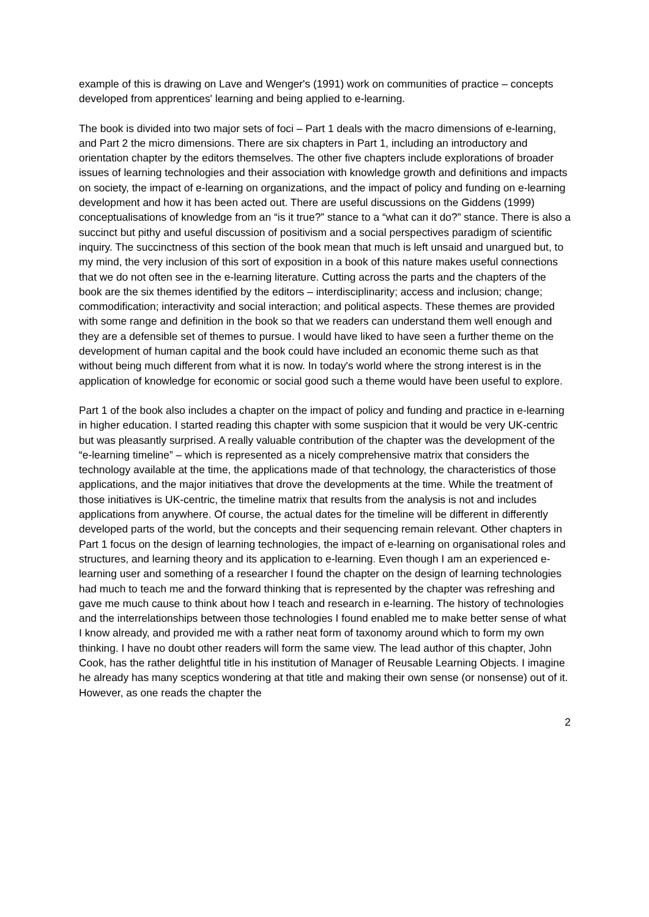example of this is drawing on Lave and Wenger's (1991) work on communities of practice – concepts developed from apprentices' learning and being applied to e-learning.
The book is divided into two major sets of foci – Part 1 deals with the macro dimensions of e-learning, and Part 2 the micro dimensions. There are six chapters in Part 1, including an introductory and orientation chapter by the editors themselves. The other five chapters include explorations of broader issues of learning technologies and their association with knowledge growth and definitions and impacts on society, the impact of e-learning on organizations, and the impact of policy and funding on e-learning development and how it has been acted out. There are useful discussions on the Giddens (1999) conceptualisations of knowledge from an “is it true?” stance to a “what can it do?” stance. There is also a succinct but pithy and useful discussion of positivism and a social perspectives paradigm of scientific inquiry. The succinctness of this section of the book mean that much is left unsaid and unargued but, to my mind, the very inclusion of this sort of exposition in a book of this nature makes useful connections that we do not often see in the e-learning literature. Cutting across the parts and the chapters of the book are the six themes identified by the editors – interdisciplinarity; access and inclusion; change; commodification; interactivity and social interaction; and political aspects. These themes are provided with some range and definition in the book so that we readers can understand them well enough and they are a defensible set of themes to pursue. I would have liked to have seen a further theme on the development of human capital and the book could have included an economic theme such as that without being much different from what it is now. In today's world where the strong interest is in the application of knowledge for economic or social good such a theme would have been useful to explore.
Part 1 of the book also includes a chapter on the impact of policy and funding and practice in e-learning in higher education. I started reading this chapter with some suspicion that it would be very UK-centric but was pleasantly surprised. A really valuable contribution of the chapter was the development of the “e-learning timeline” – which is represented as a nicely comprehensive matrix that considers the technology available at the time, the applications made of that technology, the characteristics of those applications, and the major initiatives that drove the developments at the time. While the treatment of those initiatives is UK-centric, the timeline matrix that results from the analysis is not and includes applications from anywhere. Of course, the actual dates for the timeline will be different in differently developed parts of the world, but the concepts and their sequencing remain relevant. Other chapters in Part 1 focus on the design of learning technologies, the impact of e-learning on organisational roles and structures, and learning theory and its application to e-learning. Even though I am an experienced e-learning user and something of a researcher I found the chapter on the design of learning technologies had much to teach me and the forward thinking that is represented by the chapter was refreshing and gave me much cause to think about how I teach and research in e-learning. The history of technologies and the interrelationships between those technologies I found enabled me to make better sense of what I know already, and provided me with a rather neat form of taxonomy around which to form my own thinking. I have no doubt other readers will form the same view. The lead author of this chapter, John Cook, has the rather delightful title in his institution of Manager of Reusable Learning Objects. I imagine he already has many sceptics wondering at that title and making their own sense (or nonsense) out of it. However, as one reads the chapter the
2